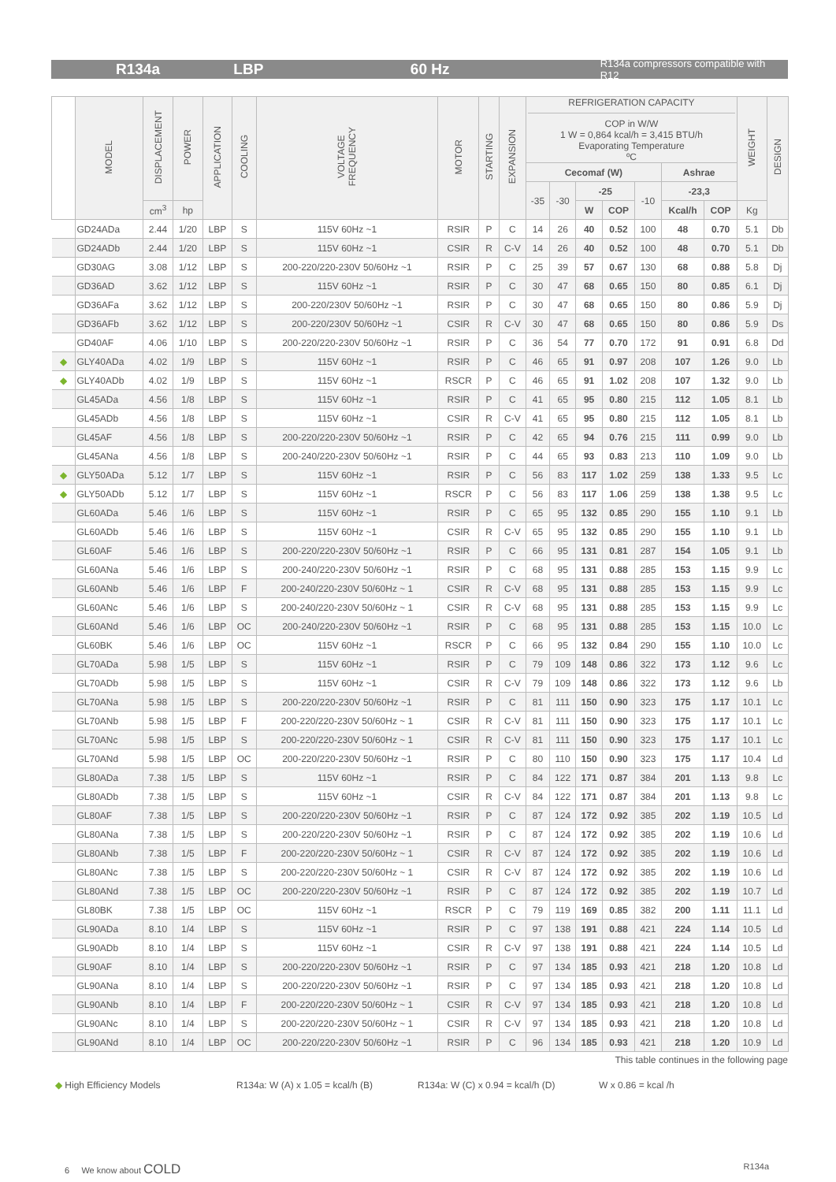R134a LBP 60 Hz R134a compressors compatible with R12
| | MODEL | DISPLACEMENT | POWER | APPLICATION | COOLING | VOLTAGE FREQUENCY | MOTOR | STARTING | EXPANSION | REFRIGERATION CAPACITY COP in W/W 1 W = 0,864 kcal/h = 3,415 BTU/h Evaporating Temperature ºC | | | | | | | WEIGHT | DESIGN |
| --- | --- | --- | --- | --- | --- | --- | --- | --- | --- | --- | --- | --- | --- | --- | --- | --- | --- | --- |
| | | | | | | | | | | Cecomaf (W) | | | | | Ashrae | | | |
| | | | | | | | | | | -35 | -30 | -25 | | -10 | -23,3 | | | |
| | | cm<sup>3</sup> | hp | | | | | | | | | W | COP | | Kcal/h | COP | Kg | |
| | GD24ADa | 2.44 | 1/20 | LBP | S | 115V 60Hz ~1 | RSIR | P | C | 14 | 26 | 40 | 0.52 | 100 | 48 | 0.70 | 5.1 | Db |
| | GD24ADb | 2.44 | 1/20 | LBP | S | 115V 60Hz ~1 | CSIR | R | C-V | 14 | 26 | 40 | 0.52 | 100 | 48 | 0.70 | 5.1 | Db |
| | GD30AG | 3.08 | 1/12 | LBP | S | 200-220/220-230V 50/60Hz ~1 | RSIR | P | C | 25 | 39 | 57 | 0.67 | 130 | 68 | 0.88 | 5.8 | Dj |
| | GD36AD | 3.62 | 1/12 | LBP | S | 115V 60Hz ~1 | RSIR | P | C | 30 | 47 | 68 | 0.65 | 150 | 80 | 0.85 | 6.1 | Dj |
| | GD36AFa | 3.62 | 1/12 | LBP | S | 200-220/230V 50/60Hz ~1 | RSIR | P | C | 30 | 47 | 68 | 0.65 | 150 | 80 | 0.86 | 5.9 | Dj |
| | GD36AFb | 3.62 | 1/12 | LBP | S | 200-220/230V 50/60Hz ~1 | CSIR | R | C-V | 30 | 47 | 68 | 0.65 | 150 | 80 | 0.86 | 5.9 | Ds |
| | GD40AF | 4.06 | 1/10 | LBP | S | 200-220/220-230V 50/60Hz ~1 | RSIR | P | C | 36 | 54 | 77 | 0.70 | 172 | 91 | 0.91 | 6.8 | Dd |
| ◆ | GLY40ADa | 4.02 | 1/9 | LBP | S | 115V 60Hz ~1 | RSIR | P | C | 46 | 65 | 91 | 0.97 | 208 | 107 | 1.26 | 9.0 | Lb |
| ◆ | GLY40ADb | 4.02 | 1/9 | LBP | S | 115V 60Hz ~1 | RSCR | P | C | 46 | 65 | 91 | 1.02 | 208 | 107 | 1.32 | 9.0 | Lb |
| | GL45ADa | 4.56 | 1/8 | LBP | S | 115V 60Hz ~1 | RSIR | P | C | 41 | 65 | 95 | 0.80 | 215 | 112 | 1.05 | 8.1 | Lb |
| | GL45ADb | 4.56 | 1/8 | LBP | S | 115V 60Hz ~1 | CSIR | R | C-V | 41 | 65 | 95 | 0.80 | 215 | 112 | 1.05 | 8.1 | Lb |
| | GL45AF | 4.56 | 1/8 | LBP | S | 200-220/220-230V 50/60Hz ~1 | RSIR | P | C | 42 | 65 | 94 | 0.76 | 215 | 111 | 0.99 | 9.0 | Lb |
| | GL45ANa | 4.56 | 1/8 | LBP | S | 200-240/220-230V 50/60Hz ~1 | RSIR | P | C | 44 | 65 | 93 | 0.83 | 213 | 110 | 1.09 | 9.0 | Lb |
| ◆ | GLY50ADa | 5.12 | 1/7 | LBP | S | 115V 60Hz ~1 | RSIR | P | C | 56 | 83 | 117 | 1.02 | 259 | 138 | 1.33 | 9.5 | Lc |
| ◆ | GLY50ADb | 5.12 | 1/7 | LBP | S | 115V 60Hz ~1 | RSCR | P | C | 56 | 83 | 117 | 1.06 | 259 | 138 | 1.38 | 9.5 | Lc |
| | GL60ADa | 5.46 | 1/6 | LBP | S | 115V 60Hz ~1 | RSIR | P | C | 65 | 95 | 132 | 0.85 | 290 | 155 | 1.10 | 9.1 | Lb |
| | GL60ADb | 5.46 | 1/6 | LBP | S | 115V 60Hz ~1 | CSIR | R | C-V | 65 | 95 | 132 | 0.85 | 290 | 155 | 1.10 | 9.1 | Lb |
| | GL60AF | 5.46 | 1/6 | LBP | S | 200-220/220-230V 50/60Hz ~1 | RSIR | P | C | 66 | 95 | 131 | 0.81 | 287 | 154 | 1.05 | 9.1 | Lb |
| | GL60ANa | 5.46 | 1/6 | LBP | S | 200-240/220-230V 50/60Hz ~1 | RSIR | P | C | 68 | 95 | 131 | 0.88 | 285 | 153 | 1.15 | 9.9 | Lc |
| | GL60ANb | 5.46 | 1/6 | LBP | F | 200-240/220-230V 50/60Hz ~ 1 | CSIR | R | C-V | 68 | 95 | 131 | 0.88 | 285 | 153 | 1.15 | 9.9 | Lc |
| | GL60ANc | 5.46 | 1/6 | LBP | S | 200-240/220-230V 50/60Hz ~ 1 | CSIR | R | C-V | 68 | 95 | 131 | 0.88 | 285 | 153 | 1.15 | 9.9 | Lc |
| | GL60ANd | 5.46 | 1/6 | LBP | OC | 200-240/220-230V 50/60Hz ~1 | RSIR | P | C | 68 | 95 | 131 | 0.88 | 285 | 153 | 1.15 | 10.0 | Lc |
| | GL60BK | 5.46 | 1/6 | LBP | OC | 115V 60Hz ~1 | RSCR | P | C | 66 | 95 | 132 | 0.84 | 290 | 155 | 1.10 | 10.0 | Lc |
| | GL70ADa | 5.98 | 1/5 | LBP | S | 115V 60Hz ~1 | RSIR | P | C | 79 | 109 | 148 | 0.86 | 322 | 173 | 1.12 | 9.6 | Lc |
| | GL70ADb | 5.98 | 1/5 | LBP | S | 115V 60Hz ~1 | CSIR | R | C-V | 79 | 109 | 148 | 0.86 | 322 | 173 | 1.12 | 9.6 | Lb |
| | GL70ANa | 5.98 | 1/5 | LBP | S | 200-220/220-230V 50/60Hz ~1 | RSIR | P | C | 81 | 111 | 150 | 0.90 | 323 | 175 | 1.17 | 10.1 | Lc |
| | GL70ANb | 5.98 | 1/5 | LBP | F | 200-220/220-230V 50/60Hz ~ 1 | CSIR | R | C-V | 81 | 111 | 150 | 0.90 | 323 | 175 | 1.17 | 10.1 | Lc |
| | GL70ANc | 5.98 | 1/5 | LBP | S | 200-220/220-230V 50/60Hz ~ 1 | CSIR | R | C-V | 81 | 111 | 150 | 0.90 | 323 | 175 | 1.17 | 10.1 | Lc |
| | GL70ANd | 5.98 | 1/5 | LBP | OC | 200-220/220-230V 50/60Hz ~1 | RSIR | P | C | 80 | 110 | 150 | 0.90 | 323 | 175 | 1.17 | 10.4 | Ld |
| | GL80ADa | 7.38 | 1/5 | LBP | S | 115V 60Hz ~1 | RSIR | P | C | 84 | 122 | 171 | 0.87 | 384 | 201 | 1.13 | 9.8 | Lc |
| | GL80ADb | 7.38 | 1/5 | LBP | S | 115V 60Hz ~1 | CSIR | R | C-V | 84 | 122 | 171 | 0.87 | 384 | 201 | 1.13 | 9.8 | Lc |
| | GL80AF | 7.38 | 1/5 | LBP | S | 200-220/220-230V 50/60Hz ~1 | RSIR | P | C | 87 | 124 | 172 | 0.92 | 385 | 202 | 1.19 | 10.5 | Ld |
| | GL80ANa | 7.38 | 1/5 | LBP | S | 200-220/220-230V 50/60Hz ~1 | RSIR | P | C | 87 | 124 | 172 | 0.92 | 385 | 202 | 1.19 | 10.6 | Ld |
| | GL80ANb | 7.38 | 1/5 | LBP | F | 200-220/220-230V 50/60Hz ~ 1 | CSIR | R | C-V | 87 | 124 | 172 | 0.92 | 385 | 202 | 1.19 | 10.6 | Ld |
| | GL80ANc | 7.38 | 1/5 | LBP | S | 200-220/220-230V 50/60Hz ~ 1 | CSIR | R | C-V | 87 | 124 | 172 | 0.92 | 385 | 202 | 1.19 | 10.6 | Ld |
| | GL80ANd | 7.38 | 1/5 | LBP | OC | 200-220/220-230V 50/60Hz ~1 | RSIR | P | C | 87 | 124 | 172 | 0.92 | 385 | 202 | 1.19 | 10.7 | Ld |
| | GL80BK | 7.38 | 1/5 | LBP | OC | 115V 60Hz ~1 | RSCR | P | C | 79 | 119 | 169 | 0.85 | 382 | 200 | 1.11 | 11.1 | Ld |
| | GL90ADa | 8.10 | 1/4 | LBP | S | 115V 60Hz ~1 | RSIR | P | C | 97 | 138 | 191 | 0.88 | 421 | 224 | 1.14 | 10.5 | Ld |
| | GL90ADb | 8.10 | 1/4 | LBP | S | 115V 60Hz ~1 | CSIR | R | C-V | 97 | 138 | 191 | 0.88 | 421 | 224 | 1.14 | 10.5 | Ld |
| | GL90AF | 8.10 | 1/4 | LBP | S | 200-220/220-230V 50/60Hz ~1 | RSIR | P | C | 97 | 134 | 185 | 0.93 | 421 | 218 | 1.20 | 10.8 | Ld |
| | GL90ANa | 8.10 | 1/4 | LBP | S | 200-220/220-230V 50/60Hz ~1 | RSIR | P | C | 97 | 134 | 185 | 0.93 | 421 | 218 | 1.20 | 10.8 | Ld |
| | GL90ANb | 8.10 | 1/4 | LBP | F | 200-220/220-230V 50/60Hz ~ 1 | CSIR | R | C-V | 97 | 134 | 185 | 0.93 | 421 | 218 | 1.20 | 10.8 | Ld |
| | GL90ANc | 8.10 | 1/4 | LBP | S | 200-220/220-230V 50/60Hz ~ 1 | CSIR | R | C-V | 97 | 134 | 185 | 0.93 | 421 | 218 | 1.20 | 10.8 | Ld |
| | GL90ANd | 8.10 | 1/4 | LBP | OC | 200-220/220-230V 50/60Hz ~1 | RSIR | P | C | 96 | 134 | 185 | 0.93 | 421 | 218 | 1.20 | 10.9 | Ld |
This table continues in the following page
◆ High Efficiency Models R134a: W (A) x 1.05 = kcal/h (B)
R134a: W (C) x 0.94 = kcal/h (D)
W x 0.86 = kcal /h
6 We know about COLD
R134a